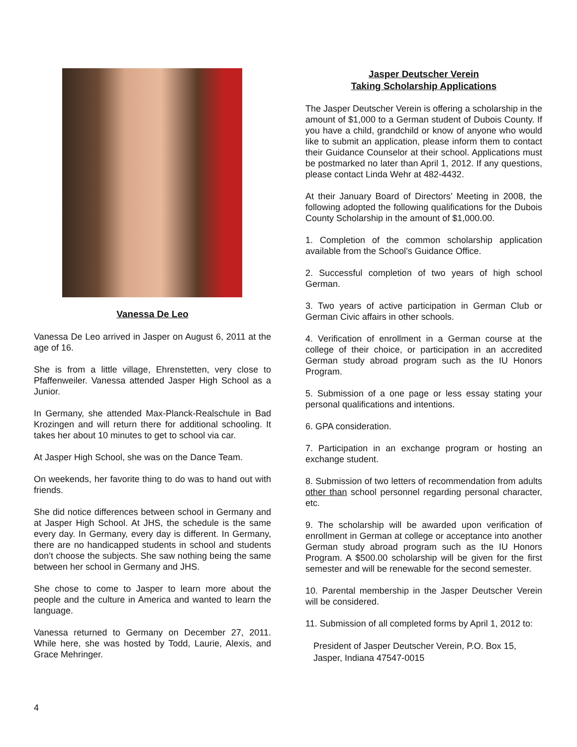Vanessa De Leo
Vanessa De Leo arrived in Jasper on August 6, 2011 at the age of 16.
She is from a little village, Ehrenstetten, very close to Pfaffenweiler. Vanessa attended Jasper High School as a Junior.
In Germany, she attended Max-Planck-Realschule in Bad Krozingen and will return there for additional schooling. It takes her about 10 minutes to get to school via car.
At Jasper High School, she was on the Dance Team.
On weekends, her favorite thing to do was to hand out with friends.
She did notice differences between school in Germany and at Jasper High School. At JHS, the schedule is the same every day. In Germany, every day is different. In Germany, there are no handicapped students in school and students don’t choose the subjects. She saw nothing being the same between her school in Germany and JHS.
She chose to come to Jasper to learn more about the people and the culture in America and wanted to learn the language.
Vanessa returned to Germany on December 27, 2011. While here, she was hosted by Todd, Laurie, Alexis, and Grace Mehringer.
Jasper Deutscher Verein
Taking Scholarship Applications
The Jasper Deutscher Verein is offering a scholarship in the amount of $1,000 to a German student of Dubois County. If you have a child, grandchild or know of anyone who would like to submit an application, please inform them to contact their Guidance Counselor at their school. Applications must be postmarked no later than April 1, 2012. If any questions, please contact Linda Wehr at 482-4432.
At their January Board of Directors’ Meeting in 2008, the following adopted the following qualifications for the Dubois County Scholarship in the amount of $1,000.00.
1. Completion of the common scholarship application available from the School’s Guidance Office.
2. Successful completion of two years of high school German.
3. Two years of active participation in German Club or German Civic affairs in other schools.
4. Verification of enrollment in a German course at the college of their choice, or participation in an accredited German study abroad program such as the IU Honors Program.
5. Submission of a one page or less essay stating your personal qualifications and intentions.
6. GPA consideration.
7. Participation in an exchange program or hosting an exchange student.
8. Submission of two letters of recommendation from adults other than school personnel regarding personal character, etc.
9. The scholarship will be awarded upon verification of enrollment in German at college or acceptance into another German study abroad program such as the IU Honors Program. A $500.00 scholarship will be given for the first semester and will be renewable for the second semester.
10. Parental membership in the Jasper Deutscher Verein will be considered.
11. Submission of all completed forms by April 1, 2012 to:
President of Jasper Deutscher Verein, P.O. Box 15, Jasper, Indiana 47547-0015
4